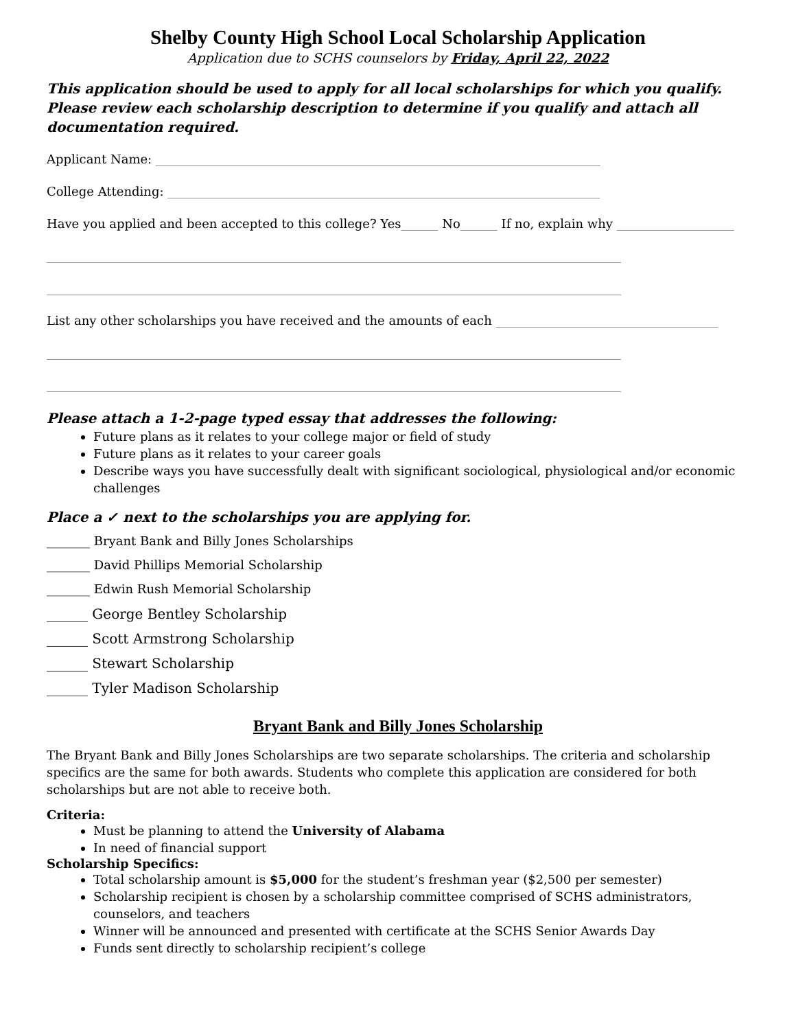Shelby County High School Local Scholarship Application
Application due to SCHS counselors by Friday, April 22, 2022
This application should be used to apply for all local scholarships for which you qualify. Please review each scholarship description to determine if you qualify and attach all documentation required.
Applicant Name: ________________________________________________________________________
College Attending: ______________________________________________________________________
Have you applied and been accepted to this college? Yes______ No______ If no, explain why ___________________
_____________________________________________________________________________________________
_____________________________________________________________________________________________
List any other scholarships you have received and the amounts of each ____________________________________
_____________________________________________________________________________________________
_____________________________________________________________________________________________
Please attach a 1-2-page typed essay that addresses the following:
Future plans as it relates to your college major or field of study
Future plans as it relates to your career goals
Describe ways you have successfully dealt with significant sociological, physiological and/or economic challenges
Place a ✓ next to the scholarships you are applying for.
_______ Bryant Bank and Billy Jones Scholarships
_______ David Phillips Memorial Scholarship
_______ Edwin Rush Memorial Scholarship
______ George Bentley Scholarship
______ Scott Armstrong Scholarship
______ Stewart Scholarship
______ Tyler Madison Scholarship
Bryant Bank and Billy Jones Scholarship
The Bryant Bank and Billy Jones Scholarships are two separate scholarships. The criteria and scholarship specifics are the same for both awards. Students who complete this application are considered for both scholarships but are not able to receive both.
Criteria:
Must be planning to attend the University of Alabama
In need of financial support
Scholarship Specifics:
Total scholarship amount is $5,000 for the student’s freshman year ($2,500 per semester)
Scholarship recipient is chosen by a scholarship committee comprised of SCHS administrators, counselors, and teachers
Winner will be announced and presented with certificate at the SCHS Senior Awards Day
Funds sent directly to scholarship recipient’s college